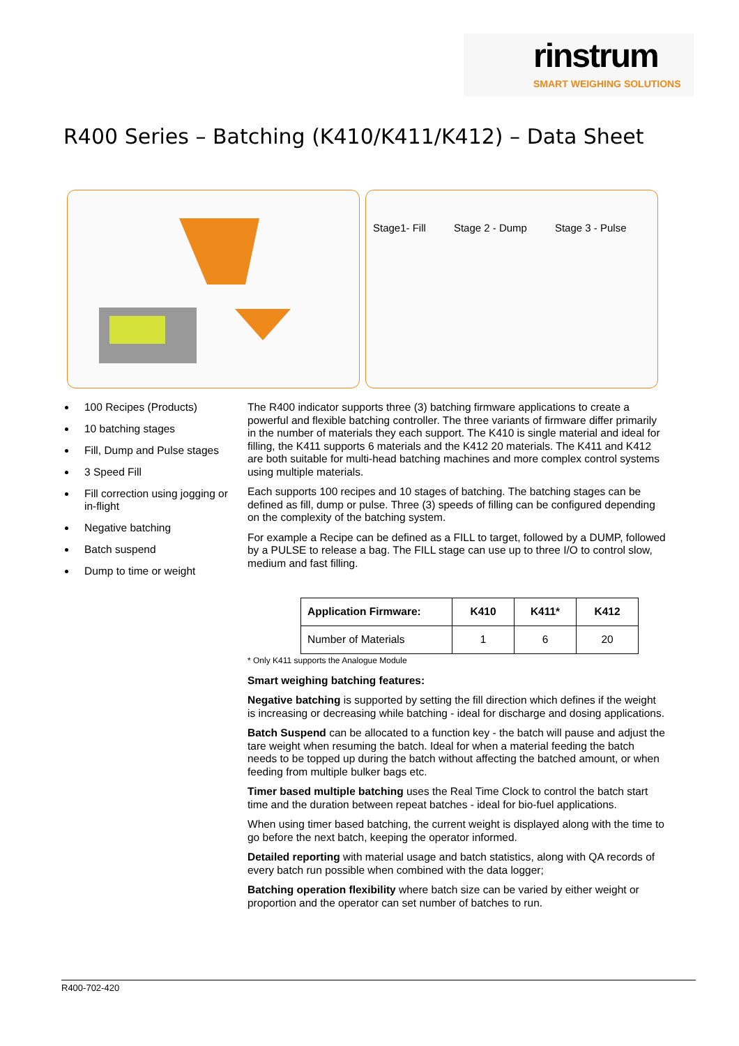rinstrum
SMART WEIGHING SOLUTIONS
R400 Series – Batching (K410/K411/K412) – Data Sheet
Stage1- Fill Stage 2 - Dump Stage 3 - Pulse
100 Recipes (Products)
10 batching stages
Fill, Dump and Pulse stages
3 Speed Fill
Fill correction using jogging or in-flight
Negative batching
Batch suspend
Dump to time or weight
The R400 indicator supports three (3) batching firmware applications to create a powerful and flexible batching controller. The three variants of firmware differ primarily in the number of materials they each support. The K410 is single material and ideal for filling, the K411 supports 6 materials and the K412 20 materials. The K411 and K412 are both suitable for multi-head batching machines and more complex control systems using multiple materials.
Each supports 100 recipes and 10 stages of batching. The batching stages can be defined as fill, dump or pulse. Three (3) speeds of filling can be configured depending on the complexity of the batching system.
For example a Recipe can be defined as a FILL to target, followed by a DUMP, followed by a PULSE to release a bag. The FILL stage can use up to three I/O to control slow, medium and fast filling.
| Application Firmware: | K410 | K411* | K412 |
| --- | --- | --- | --- |
| Number of Materials | 1 | 6 | 20 |
* Only K411 supports the Analogue Module
Smart weighing batching features:
Negative batching is supported by setting the fill direction which defines if the weight is increasing or decreasing while batching - ideal for discharge and dosing applications.
Batch Suspend can be allocated to a function key - the batch will pause and adjust the tare weight when resuming the batch. Ideal for when a material feeding the batch needs to be topped up during the batch without affecting the batched amount, or when feeding from multiple bulker bags etc.
Timer based multiple batching uses the Real Time Clock to control the batch start time and the duration between repeat batches - ideal for bio-fuel applications.
When using timer based batching, the current weight is displayed along with the time to go before the next batch, keeping the operator informed.
Detailed reporting with material usage and batch statistics, along with QA records of every batch run possible when combined with the data logger;
Batching operation flexibility where batch size can be varied by either weight or proportion and the operator can set number of batches to run.
R400-702-420